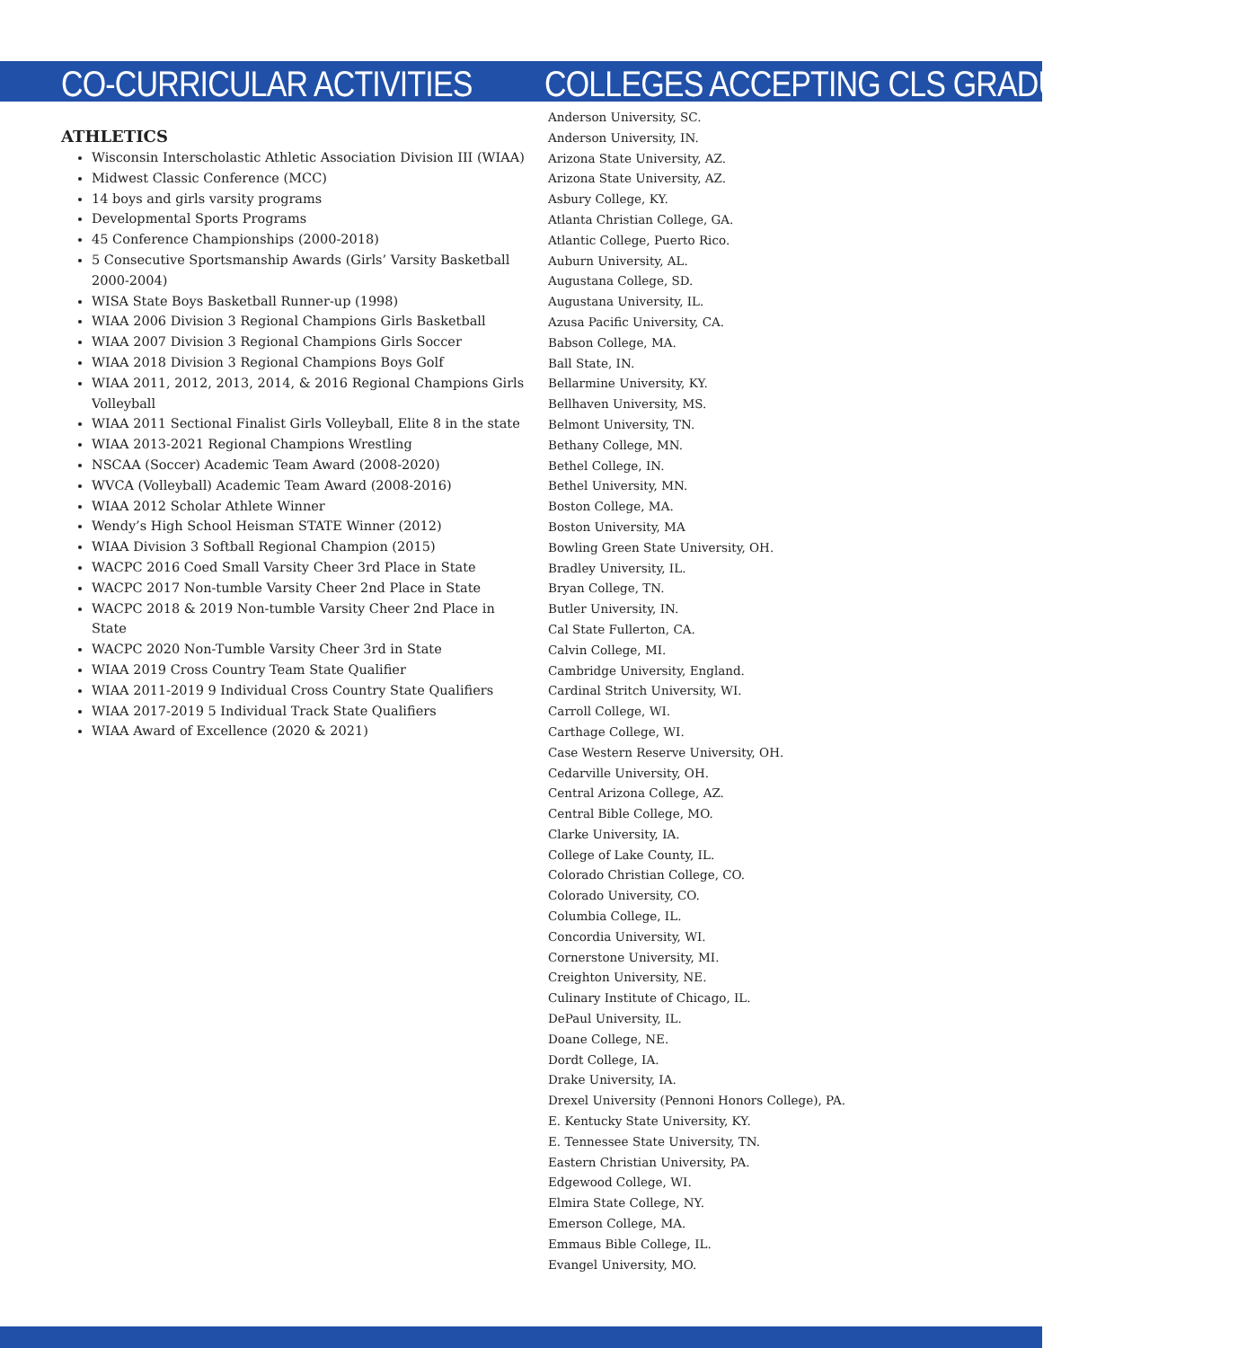CO-CURRICULAR ACTIVITIES
ATHLETICS
Wisconsin Interscholastic Athletic Association Division III (WIAA)
Midwest Classic Conference (MCC)
14 boys and girls varsity programs
Developmental Sports Programs
45 Conference Championships (2000-2018)
5 Consecutive Sportsmanship Awards (Girls’ Varsity Basketball 2000-2004)
WISA State Boys Basketball Runner-up (1998)
WIAA 2006 Division 3 Regional Champions Girls Basketball
WIAA 2007 Division 3 Regional Champions Girls Soccer
WIAA 2018 Division 3 Regional Champions Boys Golf
WIAA 2011, 2012, 2013, 2014, & 2016 Regional Champions Girls Volleyball
WIAA 2011 Sectional Finalist Girls Volleyball, Elite 8 in the state
WIAA 2013-2021 Regional Champions Wrestling
NSCAA (Soccer) Academic Team Award (2008-2020)
WVCA (Volleyball) Academic Team Award (2008-2016)
WIAA 2012 Scholar Athlete Winner
Wendy’s High School Heisman STATE Winner (2012)
WIAA Division 3 Softball Regional Champion (2015)
WACPC 2016 Coed Small Varsity Cheer 3rd Place in State
WACPC 2017 Non-tumble Varsity Cheer 2nd Place in State
WACPC 2018 & 2019 Non-tumble Varsity Cheer 2nd Place in State
WACPC 2020 Non-Tumble Varsity Cheer 3rd in State
WIAA 2019 Cross Country Team State Qualifier
WIAA 2011-2019 9 Individual Cross Country State Qualifiers
WIAA 2017-2019 5 Individual Track State Qualifiers
WIAA Award of Excellence (2020 & 2021)
COLLEGES ACCEPTING CLS GRADUATES
Anderson University, SC.
Anderson University, IN.
Arizona State University, AZ.
Arizona State University, AZ.
Asbury College, KY.
Atlanta Christian College, GA.
Atlantic College, Puerto Rico.
Auburn University, AL.
Augustana College, SD.
Augustana University, IL.
Azusa Pacific University, CA.
Babson College, MA.
Ball State, IN.
Bellarmine University, KY.
Bellhaven University, MS.
Belmont University, TN.
Bethany College, MN.
Bethel College, IN.
Bethel University, MN.
Boston College, MA.
Boston University, MA
Bowling Green State University, OH.
Bradley University, IL.
Bryan College, TN.
Butler University, IN.
Cal State Fullerton, CA.
Calvin College, MI.
Cambridge University, England.
Cardinal Stritch University, WI.
Carroll College, WI.
Carthage College, WI.
Case Western Reserve University, OH.
Cedarville University, OH.
Central Arizona College, AZ.
Central Bible College, MO.
Clarke University, IA.
College of Lake County, IL.
Colorado Christian College, CO.
Colorado University, CO.
Columbia College, IL.
Concordia University, WI.
Cornerstone University, MI.
Creighton University, NE.
Culinary Institute of Chicago, IL.
DePaul University, IL.
Doane College, NE.
Dordt College, IA.
Drake University, IA.
Drexel University (Pennoni Honors College), PA.
E. Kentucky State University, KY.
E. Tennessee State University, TN.
Eastern Christian University, PA.
Edgewood College, WI.
Elmira State College, NY.
Emerson College, MA.
Emmaus Bible College, IL.
Evangel University, MO.